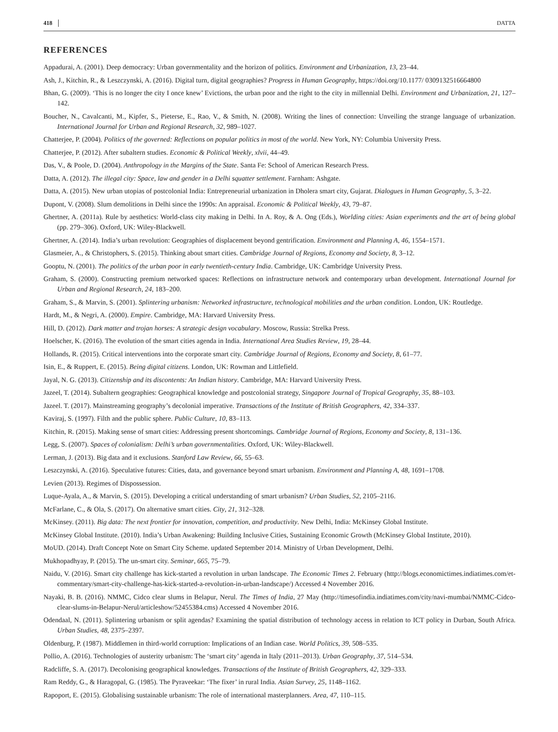418 DATTA
REFERENCES
Appadurai, A. (2001). Deep democracy: Urban governmentality and the horizon of politics. Environment and Urbanization, 13, 23–44.
Ash, J., Kitchin, R., & Leszczynski, A. (2016). Digital turn, digital geographies? Progress in Human Geography, https://doi.org/10.1177/ 0309132516664800
Bhan, G. (2009). ‘This is no longer the city I once knew’ Evictions, the urban poor and the right to the city in millennial Delhi. Environment and Urbanization, 21, 127–142.
Boucher, N., Cavalcanti, M., Kipfer, S., Pieterse, E., Rao, V., & Smith, N. (2008). Writing the lines of connection: Unveiling the strange language of urbanization. International Journal for Urban and Regional Research, 32, 989–1027.
Chatterjee, P. (2004). Politics of the governed: Reflections on popular politics in most of the world. New York, NY: Columbia University Press.
Chatterjee, P. (2012). After subaltern studies. Economic & Political Weekly, xlvii, 44–49.
Das, V., & Poole, D. (2004). Anthropology in the Margins of the State. Santa Fe: School of American Research Press.
Datta, A. (2012). The illegal city: Space, law and gender in a Delhi squatter settlement. Farnham: Ashgate.
Datta, A. (2015). New urban utopias of postcolonial India: Entrepreneurial urbanization in Dholera smart city, Gujarat. Dialogues in Human Geography, 5, 3–22.
Dupont, V. (2008). Slum demolitions in Delhi since the 1990s: An appraisal. Economic & Political Weekly, 43, 79–87.
Ghertner, A. (2011a). Rule by aesthetics: World-class city making in Delhi. In A. Roy, & A. Ong (Eds.), Worlding cities: Asian experiments and the art of being global (pp. 279–306). Oxford, UK: Wiley-Blackwell.
Ghertner, A. (2014). India’s urban revolution: Geographies of displacement beyond gentrification. Environment and Planning A, 46, 1554–1571.
Glasmeier, A., & Christophers, S. (2015). Thinking about smart cities. Cambridge Journal of Regions, Economy and Society, 8, 3–12.
Gooptu, N. (2001). The politics of the urban poor in early twentieth-century India. Cambridge, UK: Cambridge University Press.
Graham, S. (2000). Constructing premium networked spaces: Reflections on infrastructure network and contemporary urban development. International Journal for Urban and Regional Research, 24, 183–200.
Graham, S., & Marvin, S. (2001). Splintering urbanism: Networked infrastructure, technological mobilities and the urban condition. London, UK: Routledge.
Hardt, M., & Negri, A. (2000). Empire. Cambridge, MA: Harvard University Press.
Hill, D. (2012). Dark matter and trojan horses: A strategic design vocabulary. Moscow, Russia: Strelka Press.
Hoelscher, K. (2016). The evolution of the smart cities agenda in India. International Area Studies Review, 19, 28–44.
Hollands, R. (2015). Critical interventions into the corporate smart city. Cambridge Journal of Regions, Economy and Society, 8, 61–77.
Isin, E., & Ruppert, E. (2015). Being digital citizens. London, UK: Rowman and Littlefield.
Jayal, N. G. (2013). Citizenship and its discontents: An Indian history. Cambridge, MA: Harvard University Press.
Jazeel, T. (2014). Subaltern geographies: Geographical knowledge and postcolonial strategy, Singapore Journal of Tropical Geography, 35, 88–103.
Jazeel. T. (2017). Mainstreaming geography’s decolonial imperative. Transactions of the Institute of British Geographers, 42, 334–337.
Kaviraj, S. (1997). Filth and the public sphere. Public Culture, 10, 83–113.
Kitchin, R. (2015). Making sense of smart cities: Addressing present shortcomings. Cambridge Journal of Regions, Economy and Society, 8, 131–136.
Legg, S. (2007). Spaces of colonialism: Delhi’s urban governmentalities. Oxford, UK: Wiley-Blackwell.
Lerman, J. (2013). Big data and it exclusions. Stanford Law Review, 66, 55–63.
Leszczynski, A. (2016). Speculative futures: Cities, data, and governance beyond smart urbanism. Environment and Planning A, 48, 1691–1708.
Levien (2013). Regimes of Dispossession.
Luque-Ayala, A., & Marvin, S. (2015). Developing a critical understanding of smart urbanism? Urban Studies, 52, 2105–2116.
McFarlane, C., & Ola, S. (2017). On alternative smart cities. City, 21, 312–328.
McKinsey. (2011). Big data: The next frontier for innovation, competition, and productivity. New Delhi, India: McKinsey Global Institute.
McKinsey Global Institute. (2010). India’s Urban Awakening: Building Inclusive Cities, Sustaining Economic Growth (McKinsey Global Institute, 2010).
MoUD. (2014). Draft Concept Note on Smart City Scheme. updated September 2014. Ministry of Urban Development, Delhi.
Mukhopadhyay, P. (2015). The un-smart city. Seminar, 665, 75–79.
Naidu, V. (2016). Smart city challenge has kick-started a revolution in urban landscape. The Economic Times 2. February (http://blogs.economictimes.indiatimes.com/et-commentary/smart-city-challenge-has-kick-started-a-revolution-in-urban-landscape/) Accessed 4 November 2016.
Nayaki, B. B. (2016). NMMC, Cidco clear slums in Belapur, Nerul. The Times of India, 27 May (http://timesofindia.indiatimes.com/city/navi-mumbai/NMMC-Cidco-clear-slums-in-Belapur-Nerul/articleshow/52455384.cms) Accessed 4 November 2016.
Odendaal, N. (2011). Splintering urbanism or split agendas? Examining the spatial distribution of technology access in relation to ICT policy in Durban, South Africa. Urban Studies, 48, 2375–2397.
Oldenburg, P. (1987). Middlemen in third-world corruption: Implications of an Indian case. World Politics, 39, 508–535.
Pollio, A. (2016). Technologies of austerity urbanism: The ‘smart city’ agenda in Italy (2011–2013). Urban Geography, 37, 514–534.
Radcliffe, S. A. (2017). Decolonising geographical knowledges. Transactions of the Institute of British Geographers, 42, 329–333.
Ram Reddy, G., & Haragopal, G. (1985). The Pyraveekar: ‘The fixer’ in rural India. Asian Survey, 25, 1148–1162.
Rapoport, E. (2015). Globalising sustainable urbanism: The role of international masterplanners. Area, 47, 110–115.